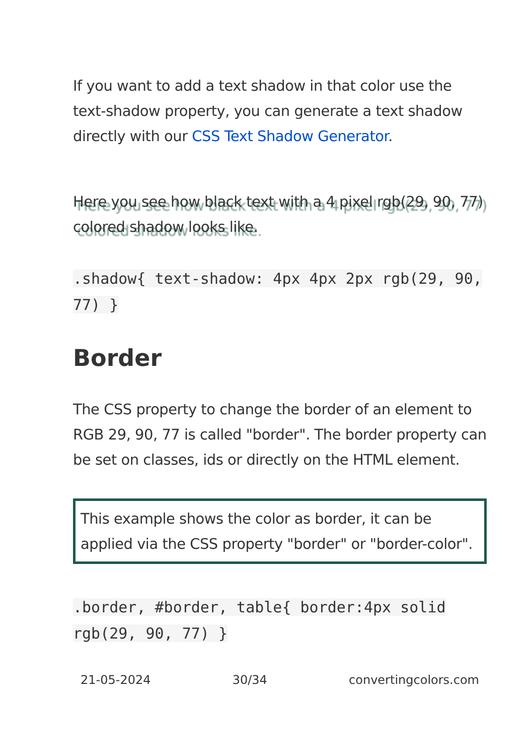If you want to add a text shadow in that color use the text-shadow property, you can generate a text shadow directly with our CSS Text Shadow Generator.
Here you see how black text with a 4 pixel rgb(29, 90, 77) colored shadow looks like.
.shadow{ text-shadow: 4px 4px 2px rgb(29, 90, 77) }
Border
The CSS property to change the border of an element to RGB 29, 90, 77 is called "border". The border property can be set on classes, ids or directly on the HTML element.
This example shows the color as border, it can be applied via the CSS property "border" or "border-color".
.border, #border, table{ border:4px solid rgb(29, 90, 77) }
21-05-2024 30/34 convertingcolors.com